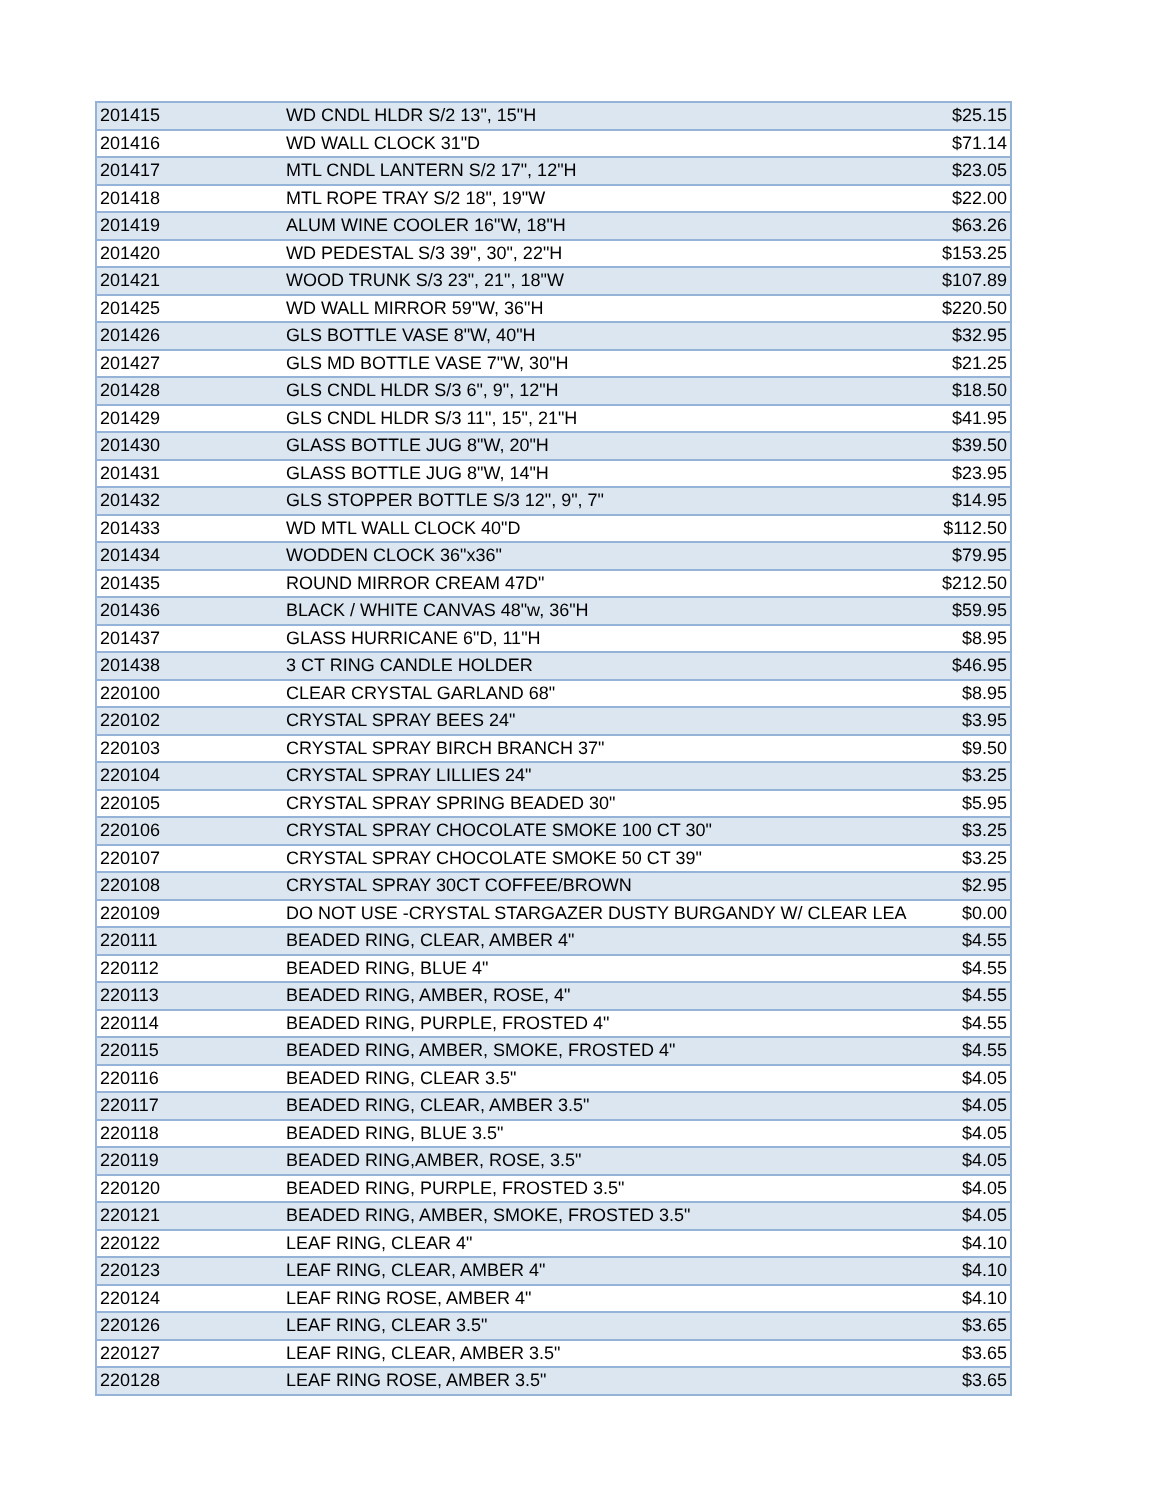| 201415 | WD CNDL HLDR S/2 13", 15"H | $25.15 |
| 201416 | WD WALL CLOCK 31"D | $71.14 |
| 201417 | MTL CNDL LANTERN S/2 17", 12"H | $23.05 |
| 201418 | MTL ROPE TRAY S/2 18", 19"W | $22.00 |
| 201419 | ALUM WINE COOLER 16"W, 18"H | $63.26 |
| 201420 | WD PEDESTAL S/3 39", 30", 22"H | $153.25 |
| 201421 | WOOD TRUNK S/3 23", 21", 18"W | $107.89 |
| 201425 | WD WALL MIRROR 59"W, 36"H | $220.50 |
| 201426 | GLS BOTTLE VASE 8"W, 40"H | $32.95 |
| 201427 | GLS MD BOTTLE VASE 7"W, 30"H | $21.25 |
| 201428 | GLS CNDL HLDR S/3 6", 9", 12"H | $18.50 |
| 201429 | GLS CNDL HLDR S/3 11", 15", 21"H | $41.95 |
| 201430 | GLASS BOTTLE JUG 8"W, 20"H | $39.50 |
| 201431 | GLASS BOTTLE JUG 8"W, 14"H | $23.95 |
| 201432 | GLS STOPPER BOTTLE S/3 12", 9", 7" | $14.95 |
| 201433 | WD MTL WALL CLOCK 40"D | $112.50 |
| 201434 | WODDEN CLOCK 36"x36" | $79.95 |
| 201435 | ROUND MIRROR CREAM 47D" | $212.50 |
| 201436 | BLACK / WHITE CANVAS 48"w, 36"H | $59.95 |
| 201437 | GLASS HURRICANE 6"D, 11"H | $8.95 |
| 201438 | 3 CT RING CANDLE HOLDER | $46.95 |
| 220100 | CLEAR CRYSTAL GARLAND 68" | $8.95 |
| 220102 | CRYSTAL SPRAY BEES 24" | $3.95 |
| 220103 | CRYSTAL SPRAY BIRCH BRANCH 37" | $9.50 |
| 220104 | CRYSTAL SPRAY LILLIES 24" | $3.25 |
| 220105 | CRYSTAL SPRAY SPRING BEADED 30" | $5.95 |
| 220106 | CRYSTAL SPRAY CHOCOLATE SMOKE 100 CT 30" | $3.25 |
| 220107 | CRYSTAL SPRAY CHOCOLATE SMOKE 50 CT 39" | $3.25 |
| 220108 | CRYSTAL SPRAY 30CT COFFEE/BROWN | $2.95 |
| 220109 | DO NOT USE -CRYSTAL STARGAZER DUSTY BURGANDY W/ CLEAR LEA | $0.00 |
| 220111 | BEADED RING, CLEAR, AMBER 4" | $4.55 |
| 220112 | BEADED RING, BLUE 4" | $4.55 |
| 220113 | BEADED RING, AMBER, ROSE, 4" | $4.55 |
| 220114 | BEADED RING, PURPLE, FROSTED 4" | $4.55 |
| 220115 | BEADED RING, AMBER, SMOKE, FROSTED 4" | $4.55 |
| 220116 | BEADED RING, CLEAR 3.5" | $4.05 |
| 220117 | BEADED RING, CLEAR, AMBER 3.5" | $4.05 |
| 220118 | BEADED RING, BLUE 3.5" | $4.05 |
| 220119 | BEADED RING,AMBER, ROSE, 3.5" | $4.05 |
| 220120 | BEADED RING, PURPLE, FROSTED 3.5" | $4.05 |
| 220121 | BEADED RING, AMBER, SMOKE, FROSTED 3.5" | $4.05 |
| 220122 | LEAF RING, CLEAR 4" | $4.10 |
| 220123 | LEAF RING, CLEAR, AMBER 4" | $4.10 |
| 220124 | LEAF RING ROSE, AMBER 4" | $4.10 |
| 220126 | LEAF RING, CLEAR 3.5" | $3.65 |
| 220127 | LEAF RING, CLEAR, AMBER 3.5" | $3.65 |
| 220128 | LEAF RING ROSE, AMBER 3.5" | $3.65 |